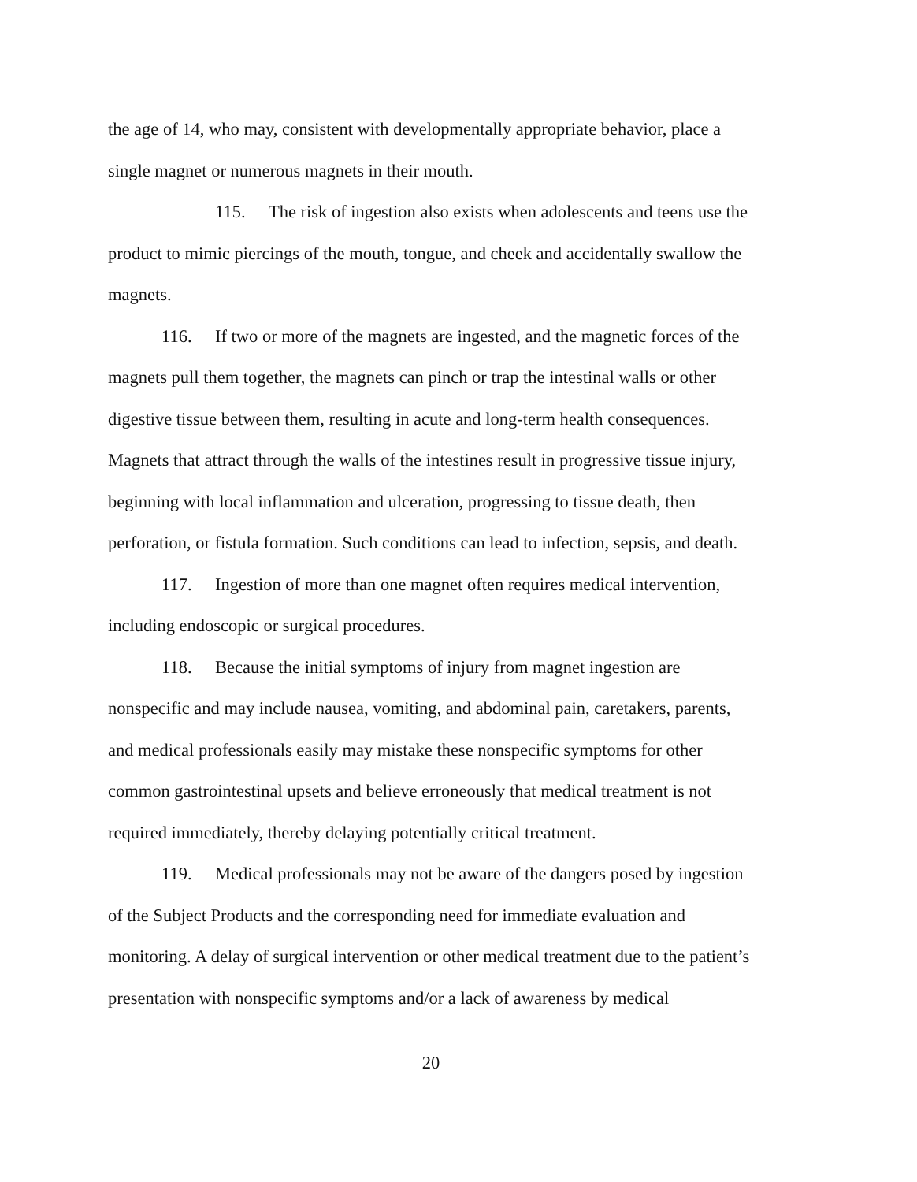the age of 14, who may, consistent with developmentally appropriate behavior, place a single magnet or numerous magnets in their mouth.
115. The risk of ingestion also exists when adolescents and teens use the product to mimic piercings of the mouth, tongue, and cheek and accidentally swallow the magnets.
116. If two or more of the magnets are ingested, and the magnetic forces of the magnets pull them together, the magnets can pinch or trap the intestinal walls or other digestive tissue between them, resulting in acute and long-term health consequences. Magnets that attract through the walls of the intestines result in progressive tissue injury, beginning with local inflammation and ulceration, progressing to tissue death, then perforation, or fistula formation. Such conditions can lead to infection, sepsis, and death.
117. Ingestion of more than one magnet often requires medical intervention, including endoscopic or surgical procedures.
118. Because the initial symptoms of injury from magnet ingestion are nonspecific and may include nausea, vomiting, and abdominal pain, caretakers, parents, and medical professionals easily may mistake these nonspecific symptoms for other common gastrointestinal upsets and believe erroneously that medical treatment is not required immediately, thereby delaying potentially critical treatment.
119. Medical professionals may not be aware of the dangers posed by ingestion of the Subject Products and the corresponding need for immediate evaluation and monitoring. A delay of surgical intervention or other medical treatment due to the patient’s presentation with nonspecific symptoms and/or a lack of awareness by medical
20